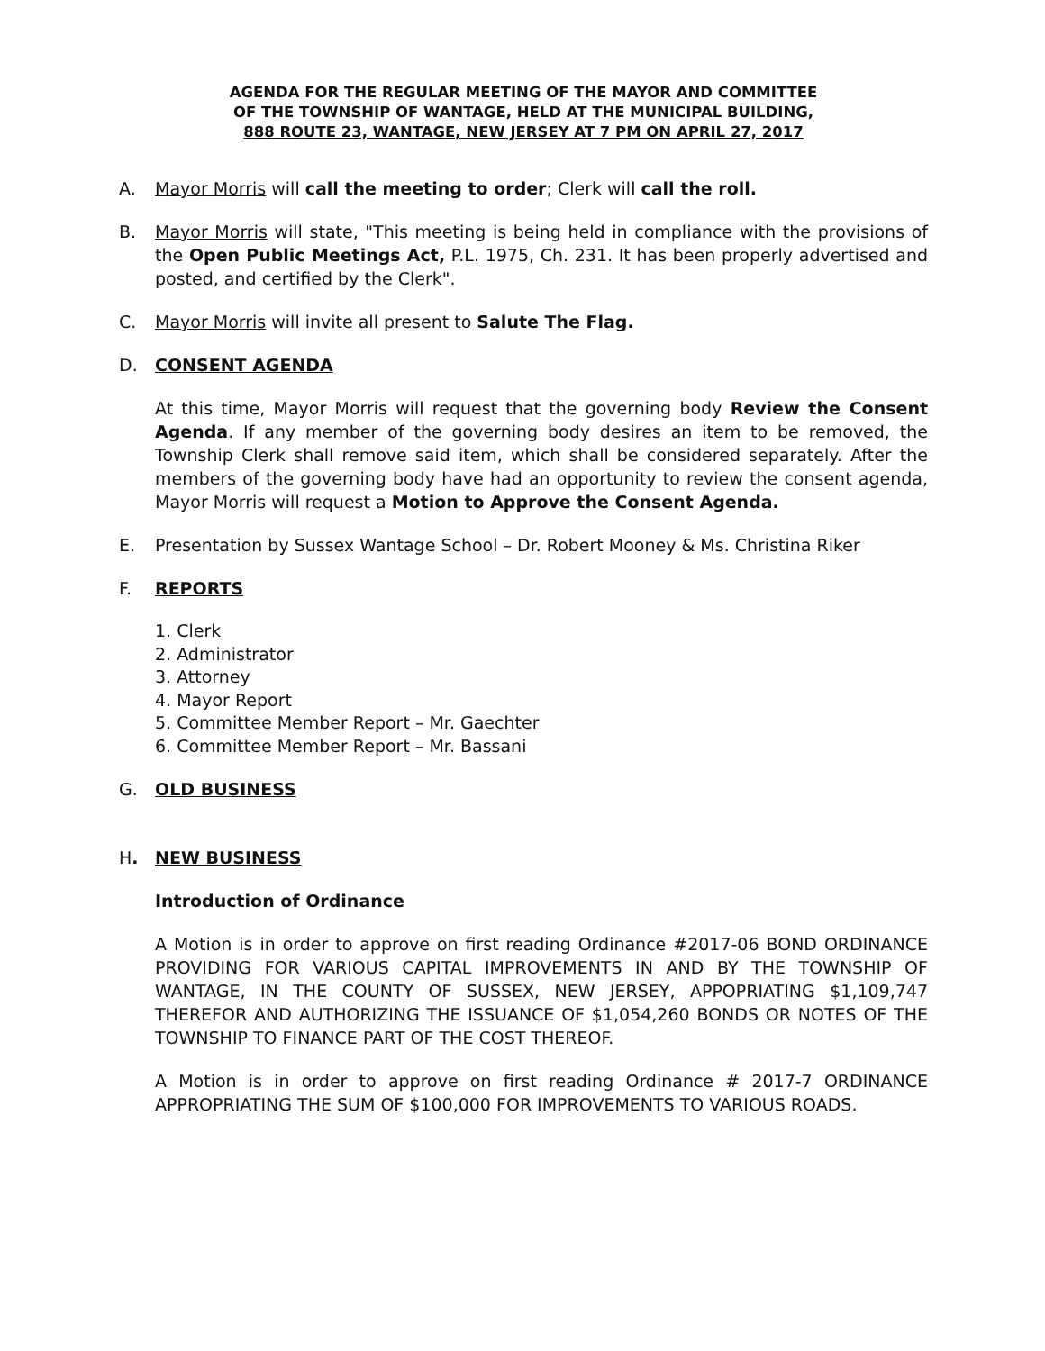AGENDA FOR THE REGULAR MEETING OF THE MAYOR AND COMMITTEE
OF THE TOWNSHIP OF WANTAGE, HELD AT THE MUNICIPAL BUILDING,
888 ROUTE 23, WANTAGE, NEW JERSEY AT 7 PM ON APRIL 27, 2017
A. Mayor Morris will call the meeting to order; Clerk will call the roll.
B. Mayor Morris will state, "This meeting is being held in compliance with the provisions of the Open Public Meetings Act, P.L. 1975, Ch. 231. It has been properly advertised and posted, and certified by the Clerk".
C. Mayor Morris will invite all present to Salute The Flag.
D. CONSENT AGENDA
At this time, Mayor Morris will request that the governing body Review the Consent Agenda. If any member of the governing body desires an item to be removed, the Township Clerk shall remove said item, which shall be considered separately. After the members of the governing body have had an opportunity to review the consent agenda, Mayor Morris will request a Motion to Approve the Consent Agenda.
E. Presentation by Sussex Wantage School – Dr. Robert Mooney & Ms. Christina Riker
F. REPORTS
1. Clerk
2. Administrator
3. Attorney
4. Mayor Report
5. Committee Member Report – Mr. Gaechter
6. Committee Member Report – Mr. Bassani
G. OLD BUSINESS
H. NEW BUSINESS
Introduction of Ordinance
A Motion is in order to approve on first reading Ordinance #2017-06 BOND ORDINANCE PROVIDING FOR VARIOUS CAPITAL IMPROVEMENTS IN AND BY THE TOWNSHIP OF WANTAGE, IN THE COUNTY OF SUSSEX, NEW JERSEY, APPOPRIATING $1,109,747 THEREFOR AND AUTHORIZING THE ISSUANCE OF $1,054,260 BONDS OR NOTES OF THE TOWNSHIP TO FINANCE PART OF THE COST THEREOF.
A Motion is in order to approve on first reading Ordinance # 2017-7 ORDINANCE APPROPRIATING THE SUM OF $100,000 FOR IMPROVEMENTS TO VARIOUS ROADS.